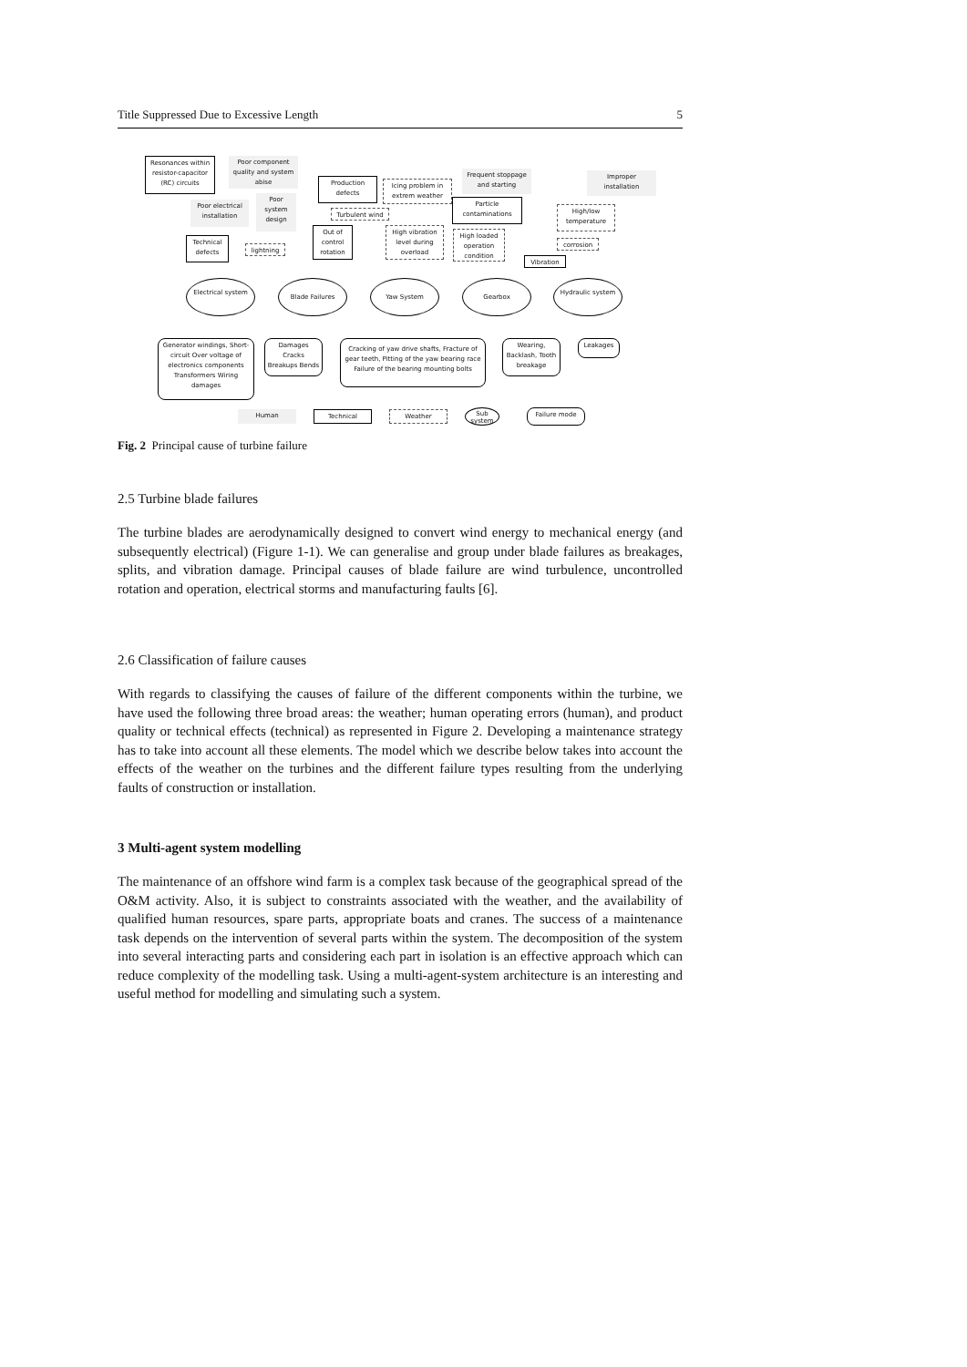Title Suppressed Due to Excessive Length 5
Resonances within resistor-capacitor (RC) circuits
Poor component quality and system abise
Production defects
Icing problem in extrem weather
Frequent stoppage and starting
Improper installation
Poor electrical installation
Poor system design
Turbulent wind
Particle contaminations
High/low temperature
Technical defects
lightning
Out of control rotation
High vibration level during overload
High loaded operation condition
corrosion
Vibration
Electrical system Blade Failures Yaw System Gearbox Hydraulic system
Generator windings, Short-circuit Over voltage of electronics components Transformers Wiring damages
Damages Cracks Breakups Bends
Cracking of yaw drive shafts, Fracture of gear teeth, Pitting of the yaw bearing race Failure of the bearing mounting bolts
Wearing, Backlash, Tooth breakage
Leakages
Human Technical Weather
Sub system
Failure mode
Fig. 2 Principal cause of turbine failure
2.5 Turbine blade failures
The turbine blades are aerodynamically designed to convert wind energy to mechanical energy (and subsequently electrical) (Figure 1-1). We can generalise and group under blade failures as breakages, splits, and vibration damage. Principal causes of blade failure are wind turbulence, uncontrolled rotation and operation, electrical storms and manufacturing faults [6].
2.6 Classification of failure causes
With regards to classifying the causes of failure of the different components within the turbine, we have used the following three broad areas: the weather; human operating errors (human), and product quality or technical effects (technical) as represented in Figure 2. Developing a maintenance strategy has to take into account all these elements. The model which we describe below takes into account the effects of the weather on the turbines and the different failure types resulting from the underlying faults of construction or installation.
3 Multi-agent system modelling
The maintenance of an offshore wind farm is a complex task because of the geographical spread of the O&M activity. Also, it is subject to constraints associated with the weather, and the availability of qualified human resources, spare parts, appropriate boats and cranes. The success of a maintenance task depends on the intervention of several parts within the system. The decomposition of the system into several interacting parts and considering each part in isolation is an effective approach which can reduce complexity of the modelling task. Using a multi-agent-system architecture is an interesting and useful method for modelling and simulating such a system.